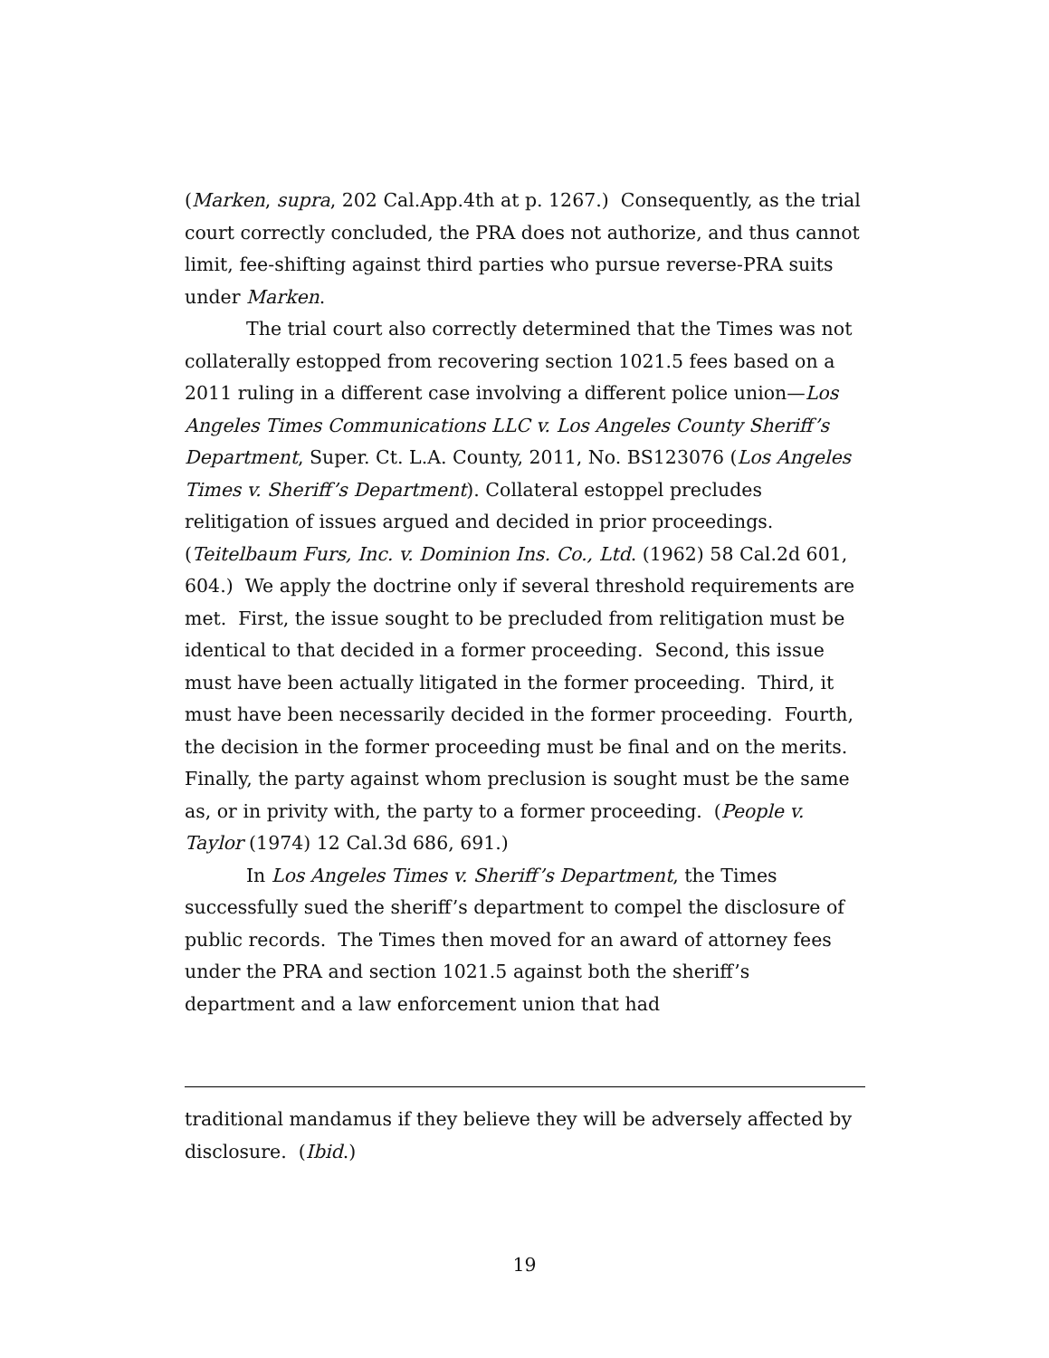(Marken, supra, 202 Cal.App.4th at p. 1267.) Consequently, as the trial court correctly concluded, the PRA does not authorize, and thus cannot limit, fee-shifting against third parties who pursue reverse-PRA suits under Marken.
The trial court also correctly determined that the Times was not collaterally estopped from recovering section 1021.5 fees based on a 2011 ruling in a different case involving a different police union—Los Angeles Times Communications LLC v. Los Angeles County Sheriff’s Department, Super. Ct. L.A. County, 2011, No. BS123076 (Los Angeles Times v. Sheriff’s Department). Collateral estoppel precludes relitigation of issues argued and decided in prior proceedings. (Teitelbaum Furs, Inc. v. Dominion Ins. Co., Ltd. (1962) 58 Cal.2d 601, 604.) We apply the doctrine only if several threshold requirements are met. First, the issue sought to be precluded from relitigation must be identical to that decided in a former proceeding. Second, this issue must have been actually litigated in the former proceeding. Third, it must have been necessarily decided in the former proceeding. Fourth, the decision in the former proceeding must be final and on the merits. Finally, the party against whom preclusion is sought must be the same as, or in privity with, the party to a former proceeding. (People v. Taylor (1974) 12 Cal.3d 686, 691.)
In Los Angeles Times v. Sheriff’s Department, the Times successfully sued the sheriff’s department to compel the disclosure of public records. The Times then moved for an award of attorney fees under the PRA and section 1021.5 against both the sheriff’s department and a law enforcement union that had
traditional mandamus if they believe they will be adversely affected by disclosure. (Ibid.)
19